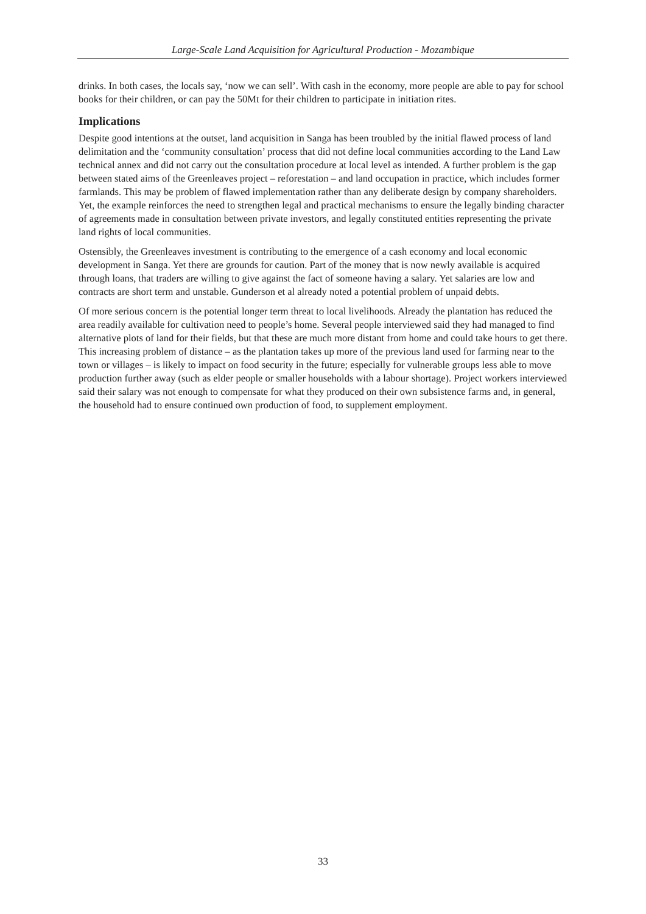Large-Scale Land Acquisition for Agricultural Production - Mozambique
drinks. In both cases, the locals say, ‘now we can sell’. With cash in the economy, more people are able to pay for school books for their children, or can pay the 50Mt for their children to participate in initiation rites.
Implications
Despite good intentions at the outset, land acquisition in Sanga has been troubled by the initial flawed process of land delimitation and the ‘community consultation’ process that did not define local communities according to the Land Law technical annex and did not carry out the consultation procedure at local level as intended. A further problem is the gap between stated aims of the Greenleaves project – reforestation – and land occupation in practice, which includes former farmlands. This may be problem of flawed implementation rather than any deliberate design by company shareholders. Yet, the example reinforces the need to strengthen legal and practical mechanisms to ensure the legally binding character of agreements made in consultation between private investors, and legally constituted entities representing the private land rights of local communities.
Ostensibly, the Greenleaves investment is contributing to the emergence of a cash economy and local economic development in Sanga. Yet there are grounds for caution. Part of the money that is now newly available is acquired through loans, that traders are willing to give against the fact of someone having a salary. Yet salaries are low and contracts are short term and unstable. Gunderson et al already noted a potential problem of unpaid debts.
Of more serious concern is the potential longer term threat to local livelihoods. Already the plantation has reduced the area readily available for cultivation need to people’s home. Several people interviewed said they had managed to find alternative plots of land for their fields, but that these are much more distant from home and could take hours to get there. This increasing problem of distance – as the plantation takes up more of the previous land used for farming near to the town or villages – is likely to impact on food security in the future; especially for vulnerable groups less able to move production further away (such as elder people or smaller households with a labour shortage). Project workers interviewed said their salary was not enough to compensate for what they produced on their own subsistence farms and, in general, the household had to ensure continued own production of food, to supplement employment.
33